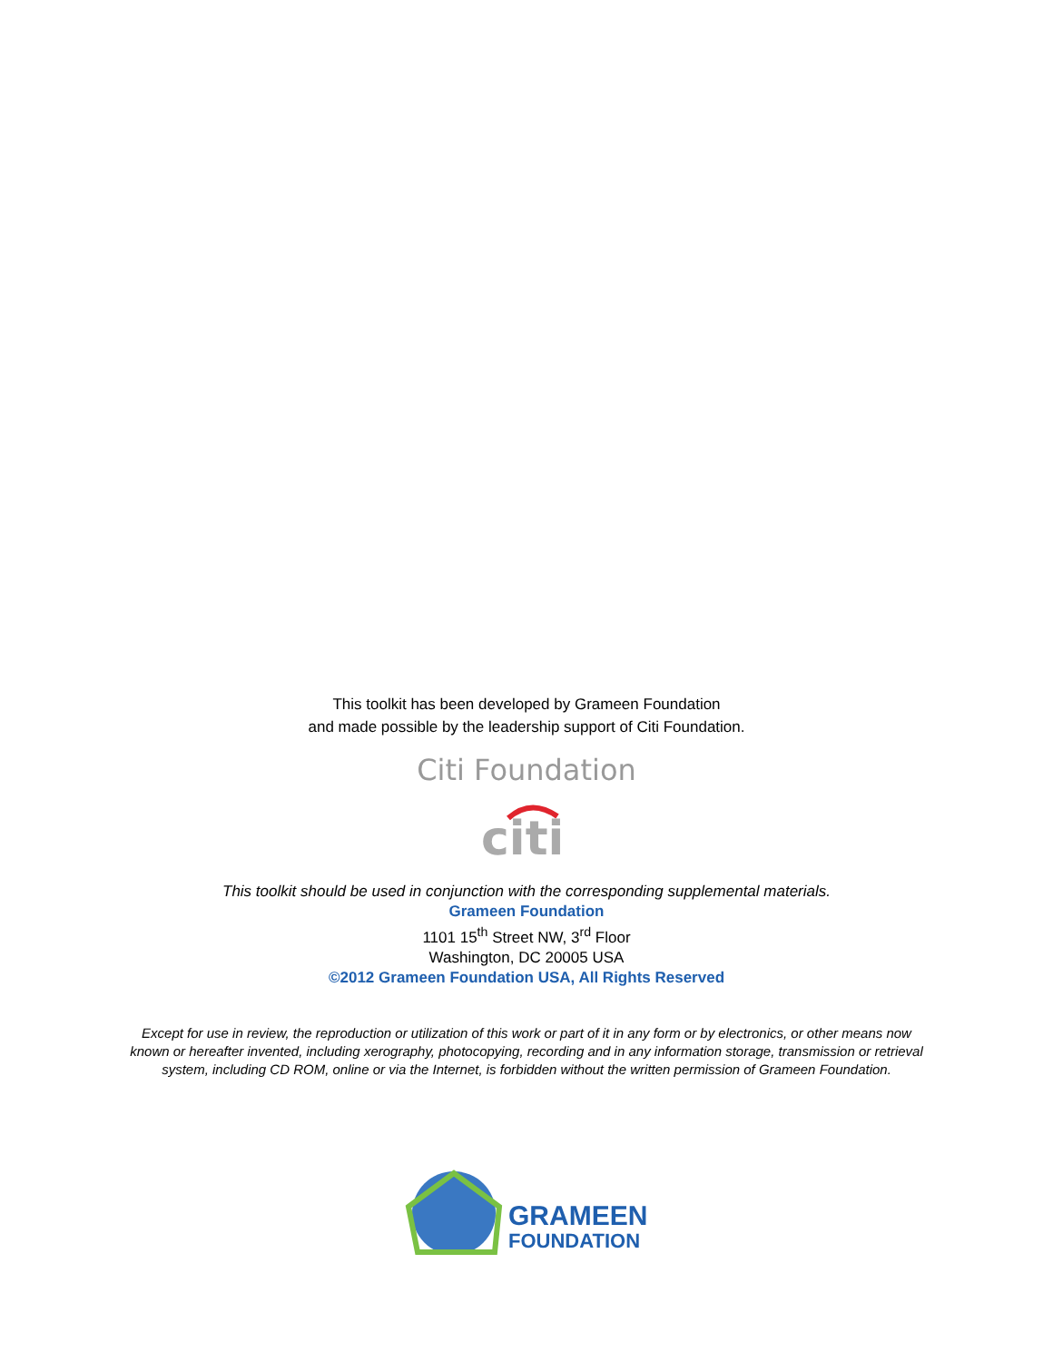This toolkit has been developed by Grameen Foundation
and made possible by the leadership support of Citi Foundation.
Citi Foundation
citi
This toolkit should be used in conjunction with the corresponding supplemental materials.
Grameen Foundation
1101 15<sup>th</sup> Street NW, 3<sup>rd</sup> Floor
Washington, DC 20005 USA
©2012 Grameen Foundation USA, All Rights Reserved
Except for use in review, the reproduction or utilization of this work or part of it in any form or by electronics, or other means now known or hereafter invented, including xerography, photocopying, recording and in any information storage, transmission or retrieval system, including CD ROM, online or via the Internet, is forbidden without the written permission of Grameen Foundation.
GRAMEEN
FOUNDATION